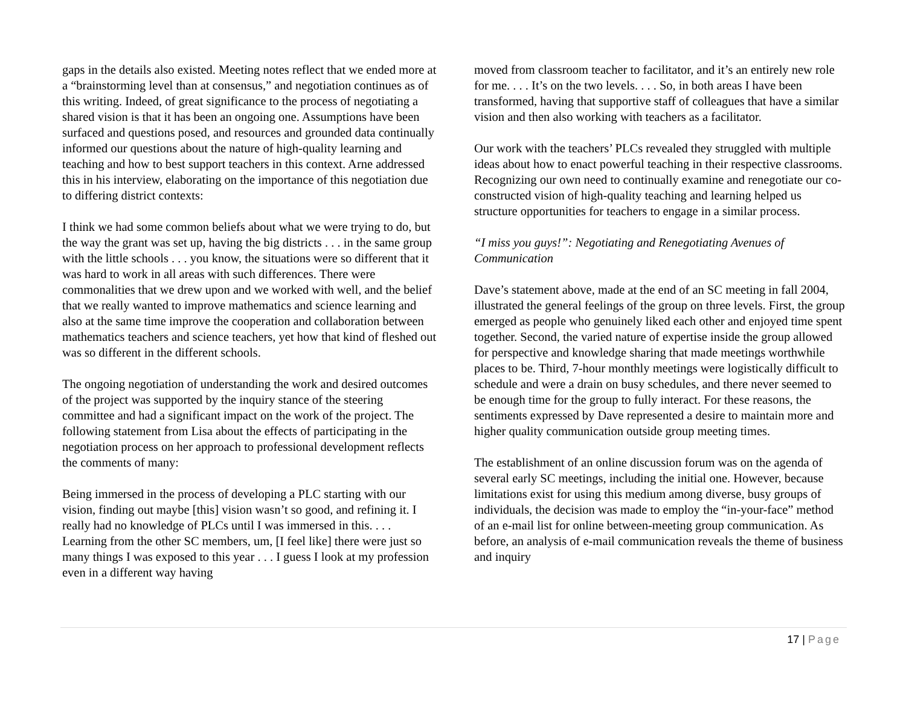gaps in the details also existed. Meeting notes reflect that we ended more at a “brainstorming level than at consensus,” and negotiation continues as of this writing. Indeed, of great significance to the process of negotiating a shared vision is that it has been an ongoing one. Assumptions have been surfaced and questions posed, and resources and grounded data continually informed our questions about the nature of high-quality learning and teaching and how to best support teachers in this context. Arne addressed this in his interview, elaborating on the importance of this negotiation due to differing district contexts:
I think we had some common beliefs about what we were trying to do, but the way the grant was set up, having the big districts . . . in the same group with the little schools . . . you know, the situations were so different that it was hard to work in all areas with such differences. There were commonalities that we drew upon and we worked with well, and the belief that we really wanted to improve mathematics and science learning and also at the same time improve the cooperation and collaboration between mathematics teachers and science teachers, yet how that kind of fleshed out was so different in the different schools.
The ongoing negotiation of understanding the work and desired outcomes of the project was supported by the inquiry stance of the steering committee and had a significant impact on the work of the project. The following statement from Lisa about the effects of participating in the negotiation process on her approach to professional development reflects the comments of many:
Being immersed in the process of developing a PLC starting with our vision, finding out maybe [this] vision wasn’t so good, and refining it. I really had no knowledge of PLCs until I was immersed in this. . . . Learning from the other SC members, um, [I feel like] there were just so many things I was exposed to this year . . . I guess I look at my profession even in a different way having
moved from classroom teacher to facilitator, and it’s an entirely new role for me. . . . It’s on the two levels. . . . So, in both areas I have been transformed, having that supportive staff of colleagues that have a similar vision and then also working with teachers as a facilitator.
Our work with the teachers’ PLCs revealed they struggled with multiple ideas about how to enact powerful teaching in their respective classrooms. Recognizing our own need to continually examine and renegotiate our co-constructed vision of high-quality teaching and learning helped us structure opportunities for teachers to engage in a similar process.
“I miss you guys!”: Negotiating and Renegotiating Avenues of Communication
Dave’s statement above, made at the end of an SC meeting in fall 2004, illustrated the general feelings of the group on three levels. First, the group emerged as people who genuinely liked each other and enjoyed time spent together. Second, the varied nature of expertise inside the group allowed for perspective and knowledge sharing that made meetings worthwhile places to be. Third, 7-hour monthly meetings were logistically difficult to schedule and were a drain on busy schedules, and there never seemed to be enough time for the group to fully interact. For these reasons, the sentiments expressed by Dave represented a desire to maintain more and higher quality communication outside group meeting times.
The establishment of an online discussion forum was on the agenda of several early SC meetings, including the initial one. However, because limitations exist for using this medium among diverse, busy groups of individuals, the decision was made to employ the “in-your-face” method of an e-mail list for online between-meeting group communication. As before, an analysis of e-mail communication reveals the theme of business and inquiry
17 | Page